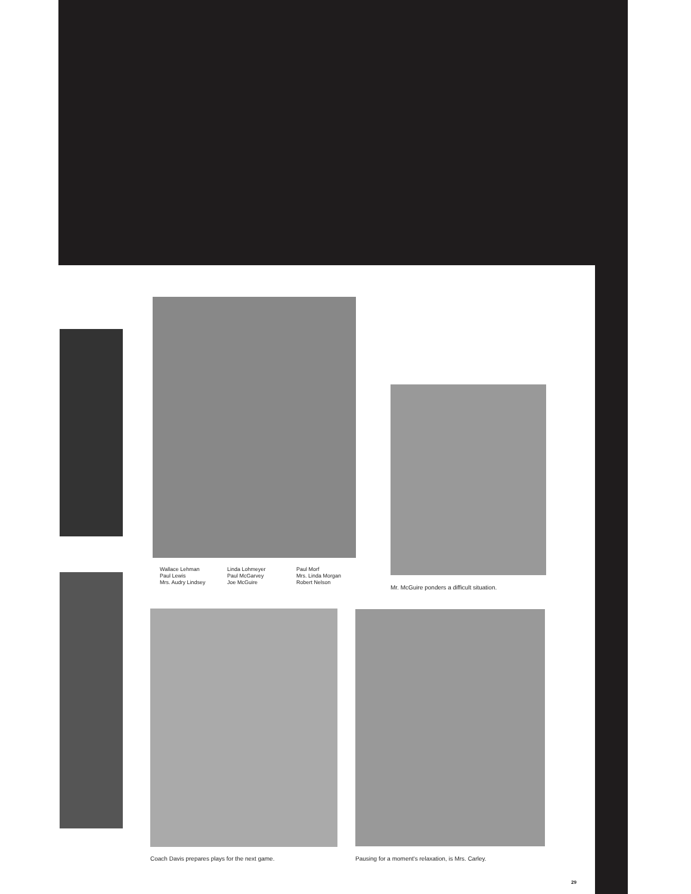Wallace Lehman
Paul Lewis
Mrs. Audry Lindsey
Linda Lohmeyer
Paul McGarvey
Joe McGuire
Paul Morf
Mrs. Linda Morgan
Robert Nelson
Mr. McGuire ponders a difficult situation.
Coach Davis prepares plays for the next game.
Pausing for a moment's relaxation, is Mrs. Carley.
29